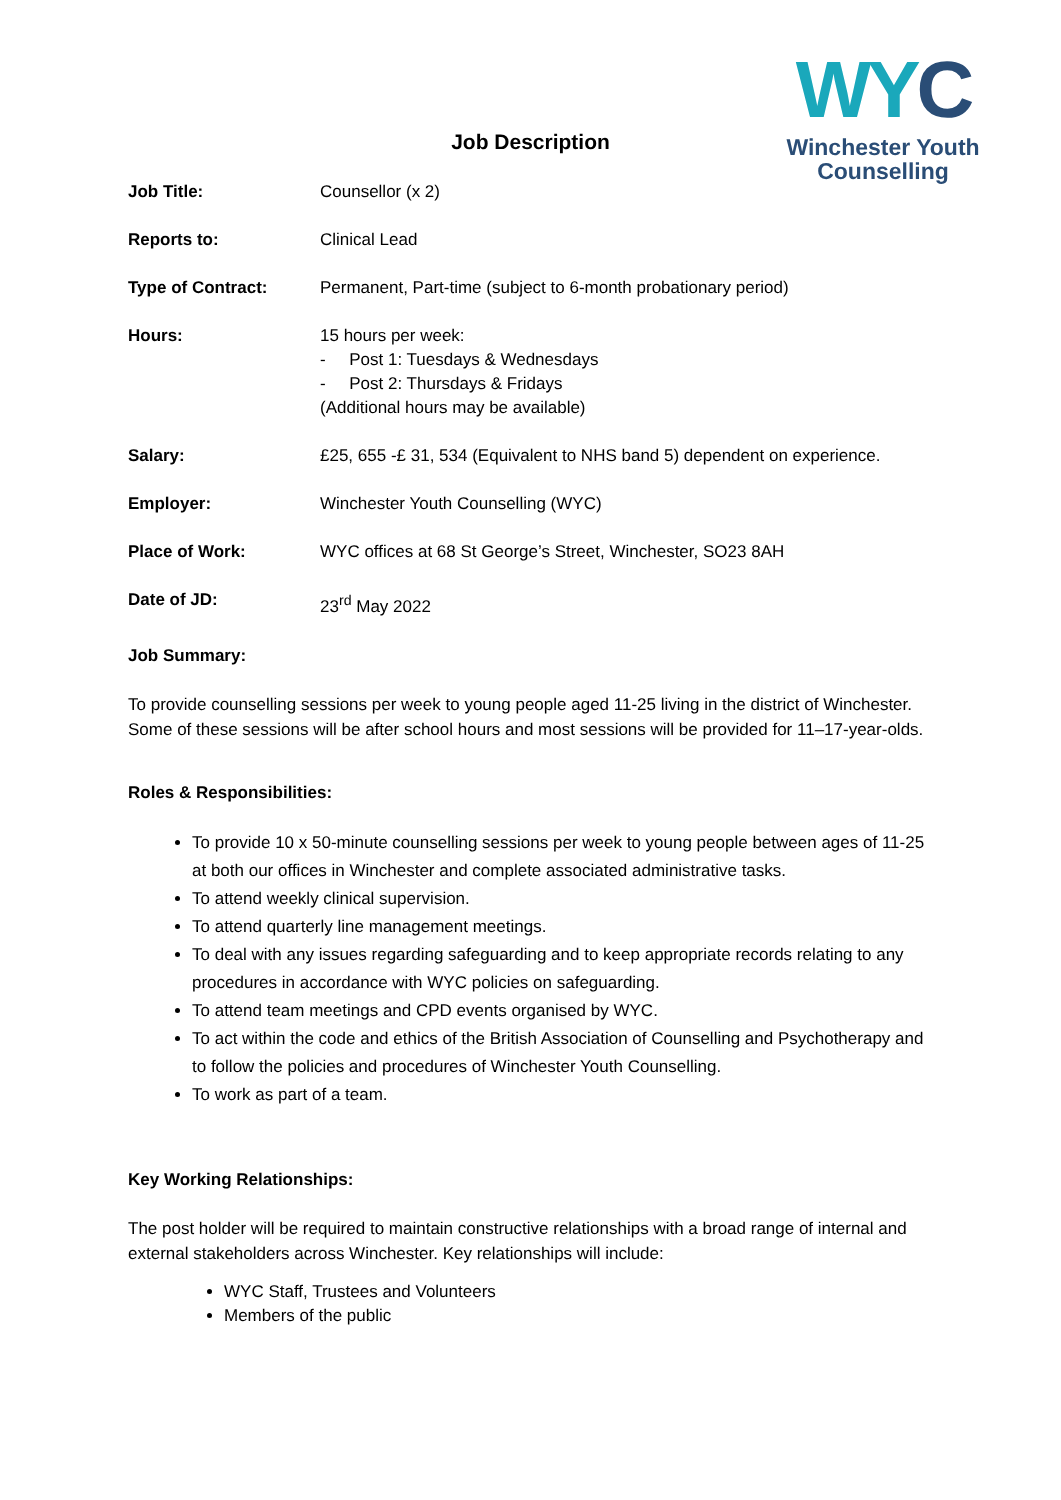WYC
Winchester Youth
Counselling
Job Description
| Job Title: | Counsellor (x 2) |
| Reports to: | Clinical Lead |
| Type of Contract: | Permanent, Part-time (subject to 6-month probationary period) |
| Hours: | 15 hours per week: - Post 1: Tuesdays & Wednesdays - Post 2: Thursdays & Fridays (Additional hours may be available) |
| Salary: | £25, 655 -£ 31, 534 (Equivalent to NHS band 5) dependent on experience. |
| Employer: | Winchester Youth Counselling (WYC) |
| Place of Work: | WYC offices at 68 St George’s Street, Winchester, SO23 8AH |
| Date of JD: | 23<sup>rd</sup> May 2022 |
Job Summary:
To provide counselling sessions per week to young people aged 11-25 living in the district of Winchester. Some of these sessions will be after school hours and most sessions will be provided for 11–17-year-olds.
Roles & Responsibilities:
To provide 10 x 50-minute counselling sessions per week to young people between ages of 11-25 at both our offices in Winchester and complete associated administrative tasks.
To attend weekly clinical supervision.
To attend quarterly line management meetings.
To deal with any issues regarding safeguarding and to keep appropriate records relating to any procedures in accordance with WYC policies on safeguarding.
To attend team meetings and CPD events organised by WYC.
To act within the code and ethics of the British Association of Counselling and Psychotherapy and to follow the policies and procedures of Winchester Youth Counselling.
To work as part of a team.
Key Working Relationships:
The post holder will be required to maintain constructive relationships with a broad range of internal and external stakeholders across Winchester. Key relationships will include:
WYC Staff, Trustees and Volunteers
Members of the public